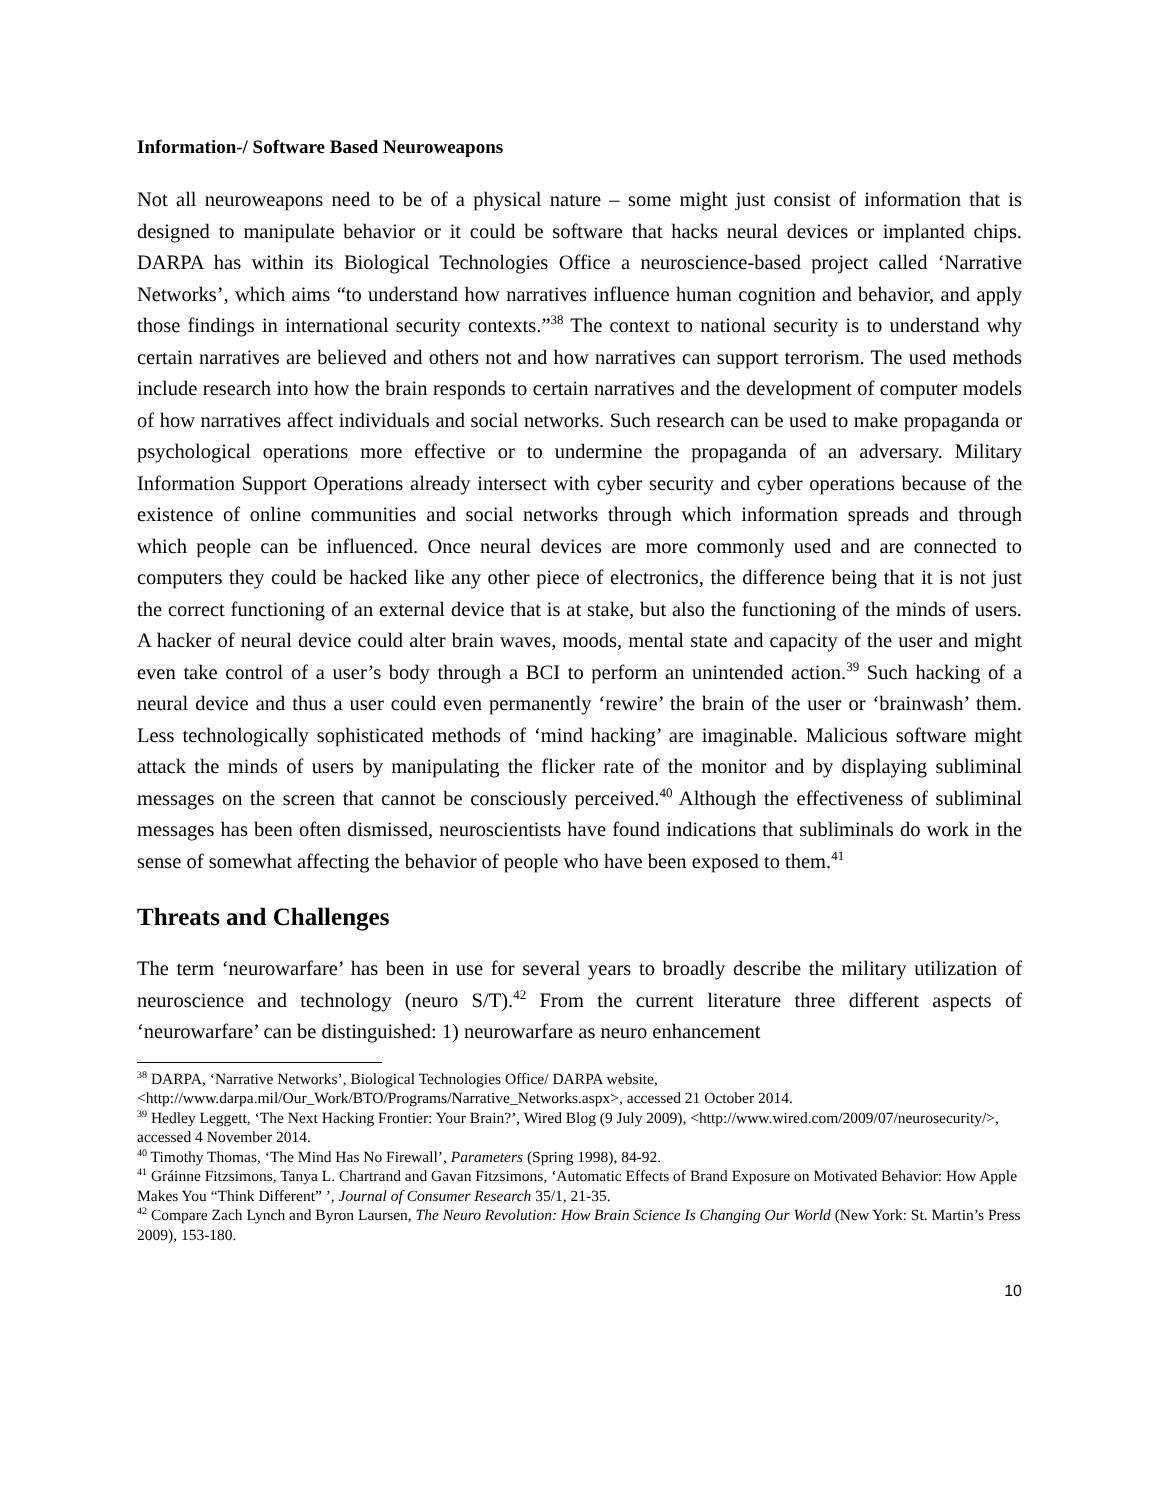Information-/ Software Based Neuroweapons
Not all neuroweapons need to be of a physical nature – some might just consist of information that is designed to manipulate behavior or it could be software that hacks neural devices or implanted chips. DARPA has within its Biological Technologies Office a neuroscience-based project called ‘Narrative Networks’, which aims “to understand how narratives influence human cognition and behavior, and apply those findings in international security contexts.”<sup>38</sup> The context to national security is to understand why certain narratives are believed and others not and how narratives can support terrorism. The used methods include research into how the brain responds to certain narratives and the development of computer models of how narratives affect individuals and social networks. Such research can be used to make propaganda or psychological operations more effective or to undermine the propaganda of an adversary. Military Information Support Operations already intersect with cyber security and cyber operations because of the existence of online communities and social networks through which information spreads and through which people can be influenced. Once neural devices are more commonly used and are connected to computers they could be hacked like any other piece of electronics, the difference being that it is not just the correct functioning of an external device that is at stake, but also the functioning of the minds of users. A hacker of neural device could alter brain waves, moods, mental state and capacity of the user and might even take control of a user’s body through a BCI to perform an unintended action.<sup>39</sup> Such hacking of a neural device and thus a user could even permanently ‘rewire’ the brain of the user or ‘brainwash’ them. Less technologically sophisticated methods of ‘mind hacking’ are imaginable. Malicious software might attack the minds of users by manipulating the flicker rate of the monitor and by displaying subliminal messages on the screen that cannot be consciously perceived.<sup>40</sup> Although the effectiveness of subliminal messages has been often dismissed, neuroscientists have found indications that subliminals do work in the sense of somewhat affecting the behavior of people who have been exposed to them.<sup>41</sup>
Threats and Challenges
The term ‘neurowarfare’ has been in use for several years to broadly describe the military utilization of neuroscience and technology (neuro S/T).<sup>42</sup> From the current literature three different aspects of ‘neurowarfare’ can be distinguished: 1) neurowarfare as neuro enhancement
<sup>38</sup> DARPA, ‘Narrative Networks’, Biological Technologies Office/ DARPA website, <http://www.darpa.mil/Our_Work/BTO/Programs/Narrative_Networks.aspx>, accessed 21 October 2014.
<sup>39</sup> Hedley Leggett, ‘The Next Hacking Frontier: Your Brain?’, Wired Blog (9 July 2009), <http://www.wired.com/2009/07/neurosecurity/>, accessed 4 November 2014.
<sup>40</sup> Timothy Thomas, ‘The Mind Has No Firewall’, Parameters (Spring 1998), 84-92.
<sup>41</sup> Gráinne Fitzsimons, Tanya L. Chartrand and Gavan Fitzsimons, ‘Automatic Effects of Brand Exposure on Motivated Behavior: How Apple Makes You “Think Different” ’, Journal of Consumer Research 35/1, 21-35.
<sup>42</sup> Compare Zach Lynch and Byron Laursen, The Neuro Revolution: How Brain Science Is Changing Our World (New York: St. Martin’s Press 2009), 153-180.
10